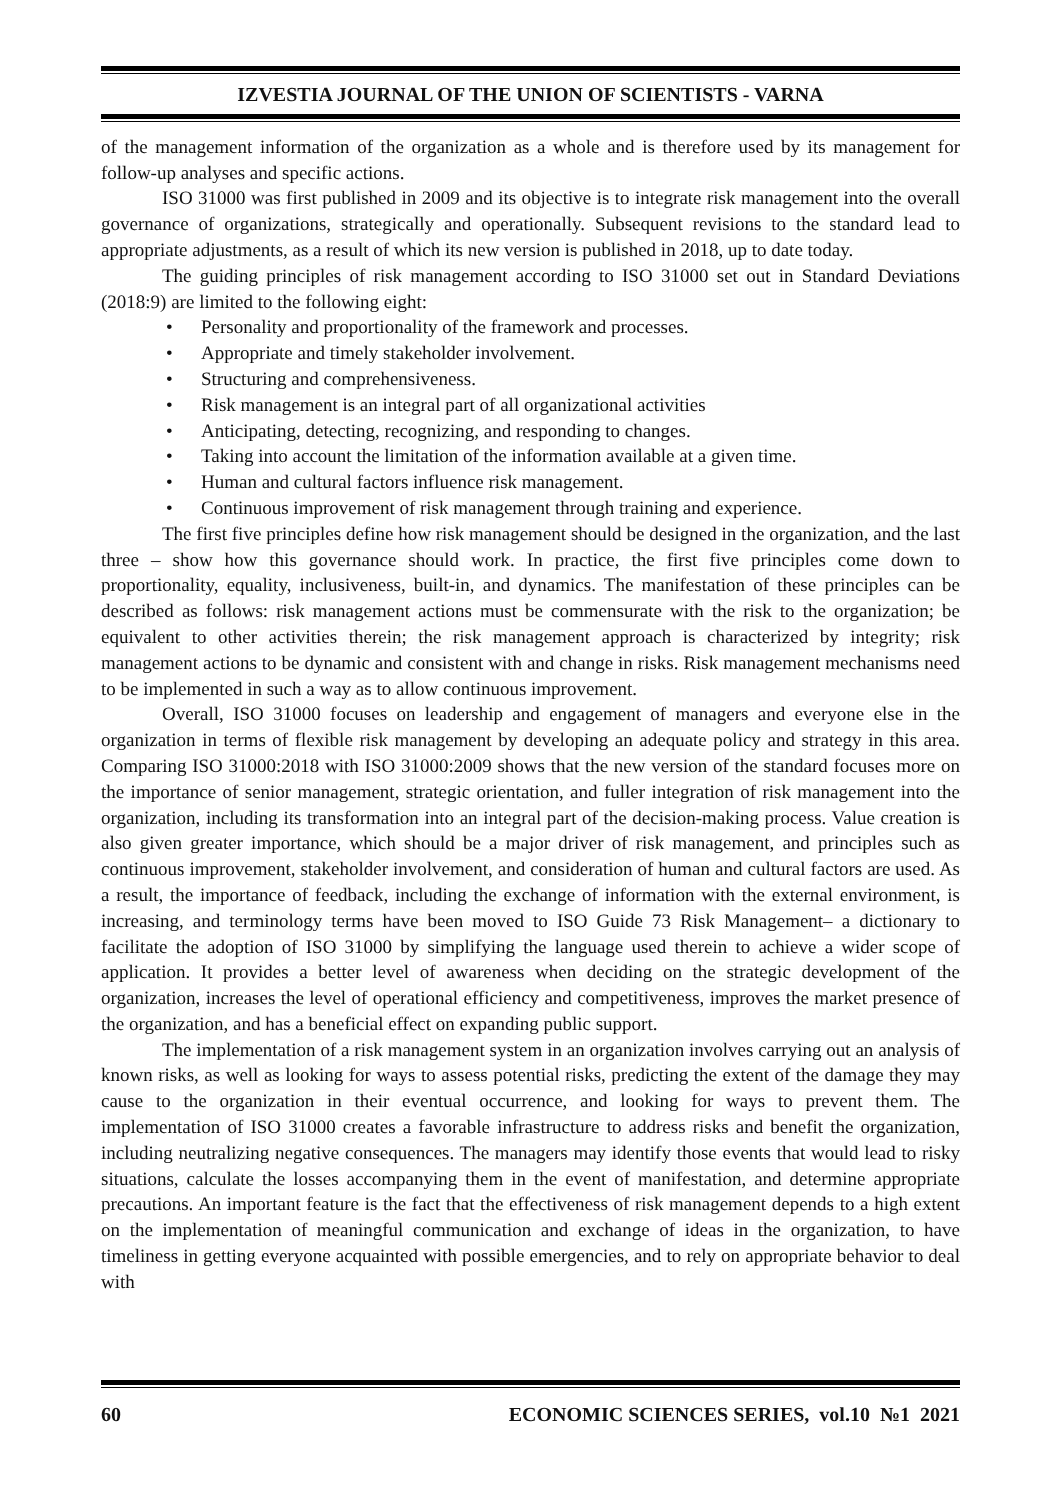IZVESTIA JOURNAL OF THE UNION OF SCIENTISTS - VARNA
of the management information of the organization as a whole and is therefore used by its management for follow-up analyses and specific actions.
ISO 31000 was first published in 2009 and its objective is to integrate risk management into the overall governance of organizations, strategically and operationally. Subsequent revisions to the standard lead to appropriate adjustments, as a result of which its new version is published in 2018, up to date today.
The guiding principles of risk management according to ISO 31000 set out in Standard Deviations (2018:9) are limited to the following eight:
• Personality and proportionality of the framework and processes.
• Appropriate and timely stakeholder involvement.
• Structuring and comprehensiveness.
• Risk management is an integral part of all organizational activities
• Anticipating, detecting, recognizing, and responding to changes.
• Taking into account the limitation of the information available at a given time.
• Human and cultural factors influence risk management.
• Continuous improvement of risk management through training and experience.
The first five principles define how risk management should be designed in the organization, and the last three – show how this governance should work. In practice, the first five principles come down to proportionality, equality, inclusiveness, built-in, and dynamics. The manifestation of these principles can be described as follows: risk management actions must be commensurate with the risk to the organization; be equivalent to other activities therein; the risk management approach is characterized by integrity; risk management actions to be dynamic and consistent with and change in risks. Risk management mechanisms need to be implemented in such a way as to allow continuous improvement.
Overall, ISO 31000 focuses on leadership and engagement of managers and everyone else in the organization in terms of flexible risk management by developing an adequate policy and strategy in this area. Comparing ISO 31000:2018 with ISO 31000:2009 shows that the new version of the standard focuses more on the importance of senior management, strategic orientation, and fuller integration of risk management into the organization, including its transformation into an integral part of the decision-making process. Value creation is also given greater importance, which should be a major driver of risk management, and principles such as continuous improvement, stakeholder involvement, and consideration of human and cultural factors are used. As a result, the importance of feedback, including the exchange of information with the external environment, is increasing, and terminology terms have been moved to ISO Guide 73 Risk Management– a dictionary to facilitate the adoption of ISO 31000 by simplifying the language used therein to achieve a wider scope of application. It provides a better level of awareness when deciding on the strategic development of the organization, increases the level of operational efficiency and competitiveness, improves the market presence of the organization, and has a beneficial effect on expanding public support.
The implementation of a risk management system in an organization involves carrying out an analysis of known risks, as well as looking for ways to assess potential risks, predicting the extent of the damage they may cause to the organization in their eventual occurrence, and looking for ways to prevent them. The implementation of ISO 31000 creates a favorable infrastructure to address risks and benefit the organization, including neutralizing negative consequences. The managers may identify those events that would lead to risky situations, calculate the losses accompanying them in the event of manifestation, and determine appropriate precautions. An important feature is the fact that the effectiveness of risk management depends to a high extent on the implementation of meaningful communication and exchange of ideas in the organization, to have timeliness in getting everyone acquainted with possible emergencies, and to rely on appropriate behavior to deal with
60 ECONOMIC SCIENCES SERIES, vol.10 №1 2021